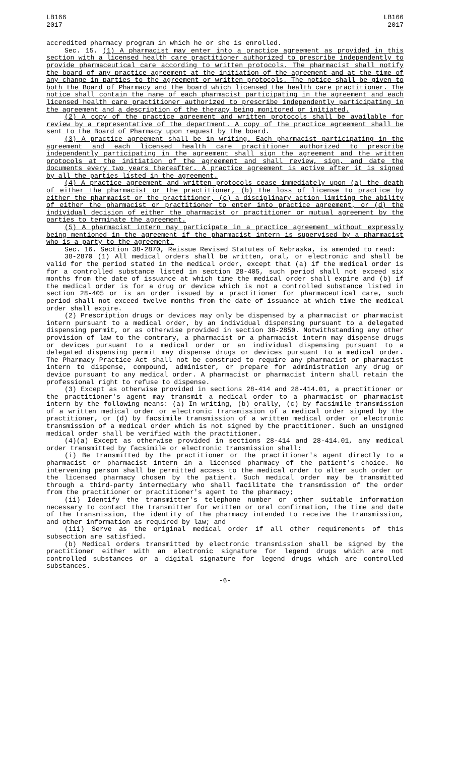LB166
2017
LB166
2017
accredited pharmacy program in which he or she is enrolled.
Sec. 15. (1) A pharmacist may enter into a practice agreement as provided in this section with a licensed health care practitioner authorized to prescribe independently to provide pharmaceutical care according to written protocols. The pharmacist shall notify the board of any practice agreement at the initiation of the agreement and at the time of any change in parties to the agreement or written protocols. The notice shall be given to both the Board of Pharmacy and the board which licensed the health care practitioner. The notice shall contain the name of each pharmacist participating in the agreement and each licensed health care practitioner authorized to prescribe independently participating in the agreement and a description of the therapy being monitored or initiated.
(2) A copy of the practice agreement and written protocols shall be available for review by a representative of the department. A copy of the practice agreement shall be sent to the Board of Pharmacy upon request by the board.
(3) A practice agreement shall be in writing. Each pharmacist participating in the agreement and each licensed health care practitioner authorized to prescribe independently participating in the agreement shall sign the agreement and the written protocols at the initiation of the agreement and shall review, sign, and date the documents every two years thereafter. A practice agreement is active after it is signed by all the parties listed in the agreement.
(4) A practice agreement and written protocols cease immediately upon (a) the death of either the pharmacist or the practitioner, (b) the loss of license to practice by either the pharmacist or the practitioner, (c) a disciplinary action limiting the ability of either the pharmacist or practitioner to enter into practice agreement, or (d) the individual decision of either the pharmacist or practitioner or mutual agreement by the parties to terminate the agreement.
(5) A pharmacist intern may participate in a practice agreement without expressly being mentioned in the agreement if the pharmacist intern is supervised by a pharmacist who is a party to the agreement.
Sec. 16. Section 38-2870, Reissue Revised Statutes of Nebraska, is amended to read:
38-2870 (1) All medical orders shall be written, oral, or electronic and shall be valid for the period stated in the medical order, except that (a) if the medical order is for a controlled substance listed in section 28-405, such period shall not exceed six months from the date of issuance at which time the medical order shall expire and (b) if the medical order is for a drug or device which is not a controlled substance listed in section 28-405 or is an order issued by a practitioner for pharmaceutical care, such period shall not exceed twelve months from the date of issuance at which time the medical order shall expire.
(2) Prescription drugs or devices may only be dispensed by a pharmacist or pharmacist intern pursuant to a medical order, by an individual dispensing pursuant to a delegated dispensing permit, or as otherwise provided in section 38-2850. Notwithstanding any other provision of law to the contrary, a pharmacist or a pharmacist intern may dispense drugs or devices pursuant to a medical order or an individual dispensing pursuant to a delegated dispensing permit may dispense drugs or devices pursuant to a medical order. The Pharmacy Practice Act shall not be construed to require any pharmacist or pharmacist intern to dispense, compound, administer, or prepare for administration any drug or device pursuant to any medical order. A pharmacist or pharmacist intern shall retain the professional right to refuse to dispense.
(3) Except as otherwise provided in sections 28-414 and 28-414.01, a practitioner or the practitioner's agent may transmit a medical order to a pharmacist or pharmacist intern by the following means: (a) In writing, (b) orally, (c) by facsimile transmission of a written medical order or electronic transmission of a medical order signed by the practitioner, or (d) by facsimile transmission of a written medical order or electronic transmission of a medical order which is not signed by the practitioner. Such an unsigned medical order shall be verified with the practitioner.
(4)(a) Except as otherwise provided in sections 28-414 and 28-414.01, any medical order transmitted by facsimile or electronic transmission shall:
(i) Be transmitted by the practitioner or the practitioner's agent directly to a pharmacist or pharmacist intern in a licensed pharmacy of the patient's choice. No intervening person shall be permitted access to the medical order to alter such order or the licensed pharmacy chosen by the patient. Such medical order may be transmitted through a third-party intermediary who shall facilitate the transmission of the order from the practitioner or practitioner's agent to the pharmacy;
(ii) Identify the transmitter's telephone number or other suitable information necessary to contact the transmitter for written or oral confirmation, the time and date of the transmission, the identity of the pharmacy intended to receive the transmission, and other information as required by law; and
(iii) Serve as the original medical order if all other requirements of this subsection are satisfied.
(b) Medical orders transmitted by electronic transmission shall be signed by the practitioner either with an electronic signature for legend drugs which are not controlled substances or a digital signature for legend drugs which are controlled substances.
-6-